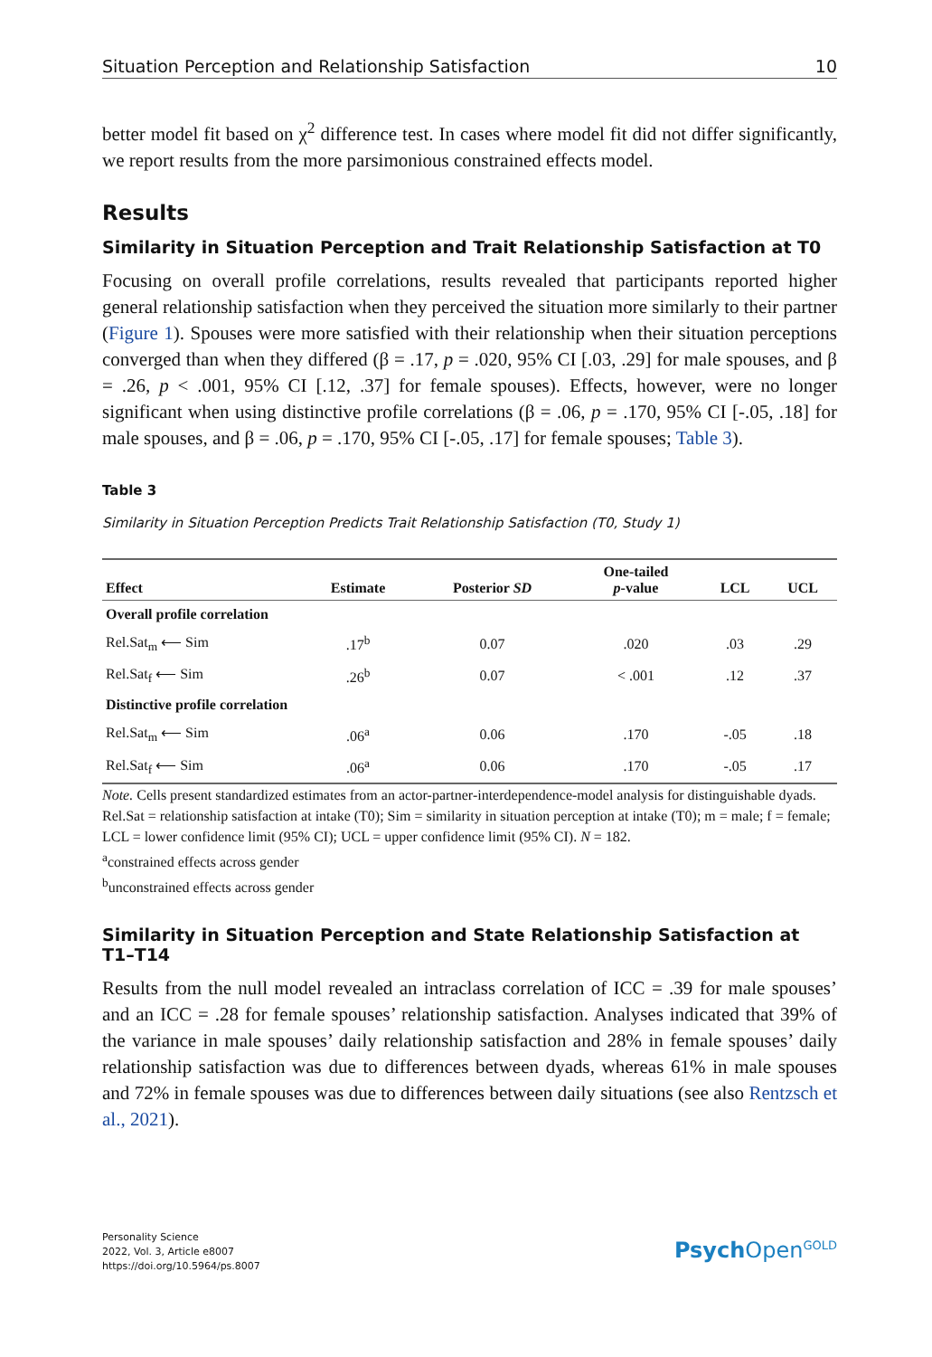Situation Perception and Relationship Satisfaction 10
better model fit based on χ<sup>2</sup> difference test. In cases where model fit did not differ significantly, we report results from the more parsimonious constrained effects model.
Results
Similarity in Situation Perception and Trait Relationship Satisfaction at T0
Focusing on overall profile correlations, results revealed that participants reported higher general relationship satisfaction when they perceived the situation more similarly to their partner (Figure 1). Spouses were more satisfied with their relationship when their situation perceptions converged than when they differed (β = .17, p = .020, 95% CI [.03, .29] for male spouses, and β = .26, p < .001, 95% CI [.12, .37] for female spouses). Effects, however, were no longer significant when using distinctive profile correlations (β = .06, p = .170, 95% CI [-.05, .18] for male spouses, and β = .06, p = .170, 95% CI [-.05, .17] for female spouses; Table 3).
Table 3
Similarity in Situation Perception Predicts Trait Relationship Satisfaction (T0, Study 1)
| Effect | Estimate | Posterior SD | One-tailed p -value | LCL | UCL |
| --- | --- | --- | --- | --- | --- |
| Overall profile correlation | | | | | |
| Rel.Sat<sub>m</sub> ⟵ Sim | .17<sup>b</sup> | 0.07 | .020 | .03 | .29 |
| Rel.Sat<sub>f</sub> ⟵ Sim | .26<sup>b</sup> | 0.07 | < .001 | .12 | .37 |
| Distinctive profile correlation | | | | | |
| Rel.Sat<sub>m</sub> ⟵ Sim | .06<sup>a</sup> | 0.06 | .170 | -.05 | .18 |
| Rel.Sat<sub>f</sub> ⟵ Sim | .06<sup>a</sup> | 0.06 | .170 | -.05 | .17 |
Note. Cells present standardized estimates from an actor-partner-interdependence-model analysis for distinguishable dyads. Rel.Sat = relationship satisfaction at intake (T0); Sim = similarity in situation perception at intake (T0); m = male; f = female; LCL = lower confidence limit (95% CI); UCL = upper confidence limit (95% CI). N = 182.
<sup>a</sup> constrained effects across gender
<sup>b</sup> unconstrained effects across gender
Similarity in Situation Perception and State Relationship Satisfaction at T1–T14
Results from the null model revealed an intraclass correlation of ICC = .39 for male spouses’ and an ICC = .28 for female spouses’ relationship satisfaction. Analyses indicated that 39% of the variance in male spouses’ daily relationship satisfaction and 28% in female spouses’ daily relationship satisfaction was due to differences between dyads, whereas 61% in male spouses and 72% in female spouses was due to differences between daily situations (see also Rentzsch et al., 2021).
Personality Science
2022, Vol. 3, Article e8007
https://doi.org/10.5964/ps.8007
Psych Open<sup>GOLD</sup>